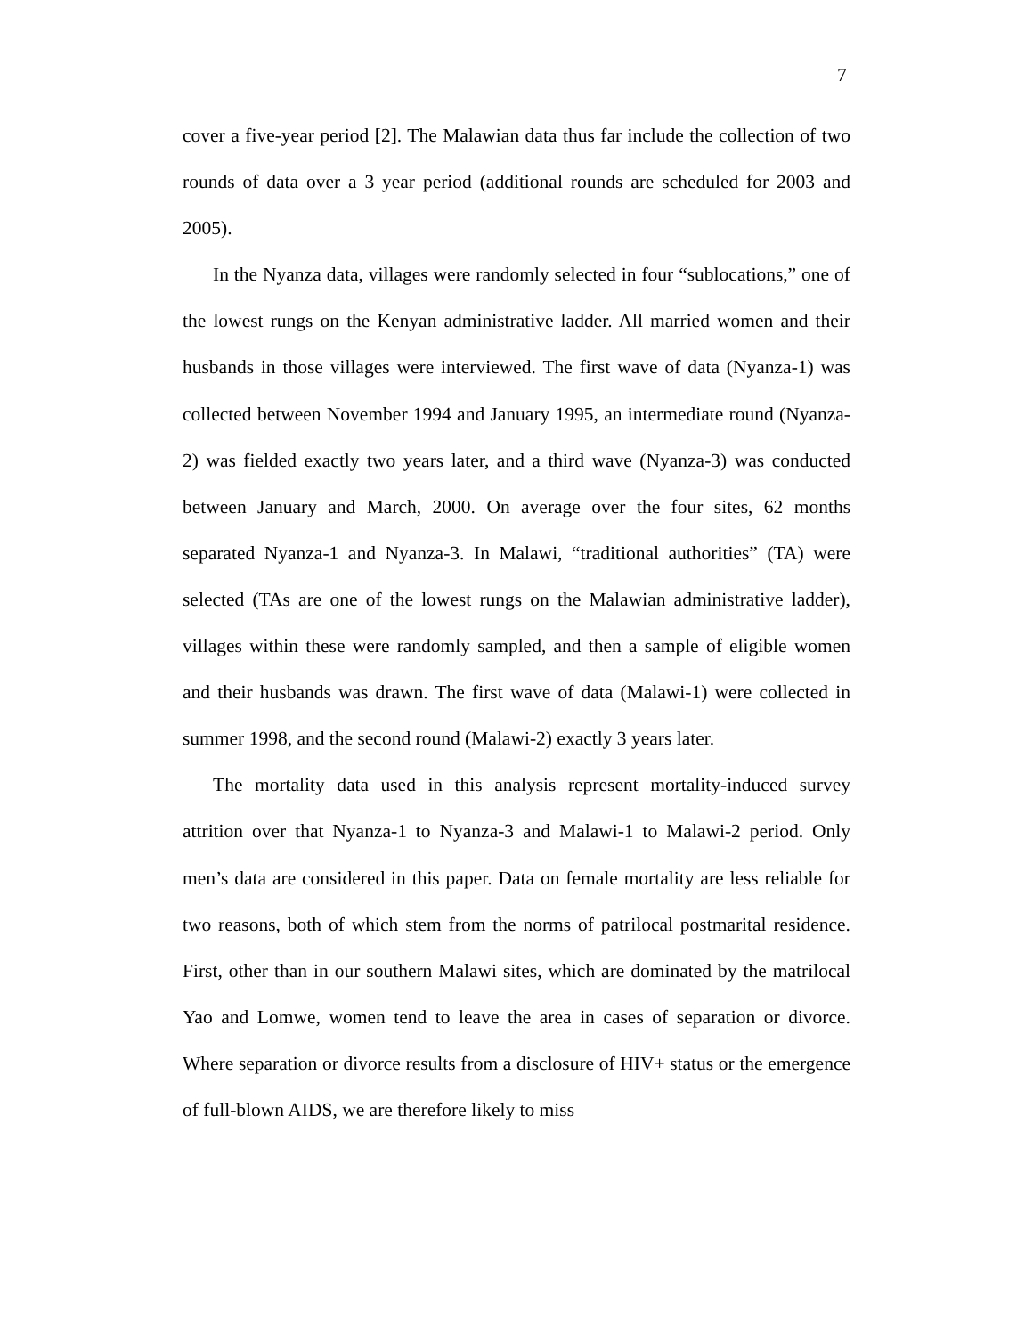7
cover a five-year period [2]. The Malawian data thus far include the collection of two rounds of data over a 3 year period (additional rounds are scheduled for 2003 and 2005).
In the Nyanza data, villages were randomly selected in four “sublocations,” one of the lowest rungs on the Kenyan administrative ladder. All married women and their husbands in those villages were interviewed. The first wave of data (Nyanza-1) was collected between November 1994 and January 1995, an intermediate round (Nyanza-2) was fielded exactly two years later, and a third wave (Nyanza-3) was conducted between January and March, 2000. On average over the four sites, 62 months separated Nyanza-1 and Nyanza-3. In Malawi, “traditional authorities” (TA) were selected (TAs are one of the lowest rungs on the Malawian administrative ladder), villages within these were randomly sampled, and then a sample of eligible women and their husbands was drawn. The first wave of data (Malawi-1) were collected in summer 1998, and the second round (Malawi-2) exactly 3 years later.
The mortality data used in this analysis represent mortality-induced survey attrition over that Nyanza-1 to Nyanza-3 and Malawi-1 to Malawi-2 period. Only men’s data are considered in this paper. Data on female mortality are less reliable for two reasons, both of which stem from the norms of patrilocal postmarital residence. First, other than in our southern Malawi sites, which are dominated by the matrilocal Yao and Lomwe, women tend to leave the area in cases of separation or divorce. Where separation or divorce results from a disclosure of HIV+ status or the emergence of full-blown AIDS, we are therefore likely to miss